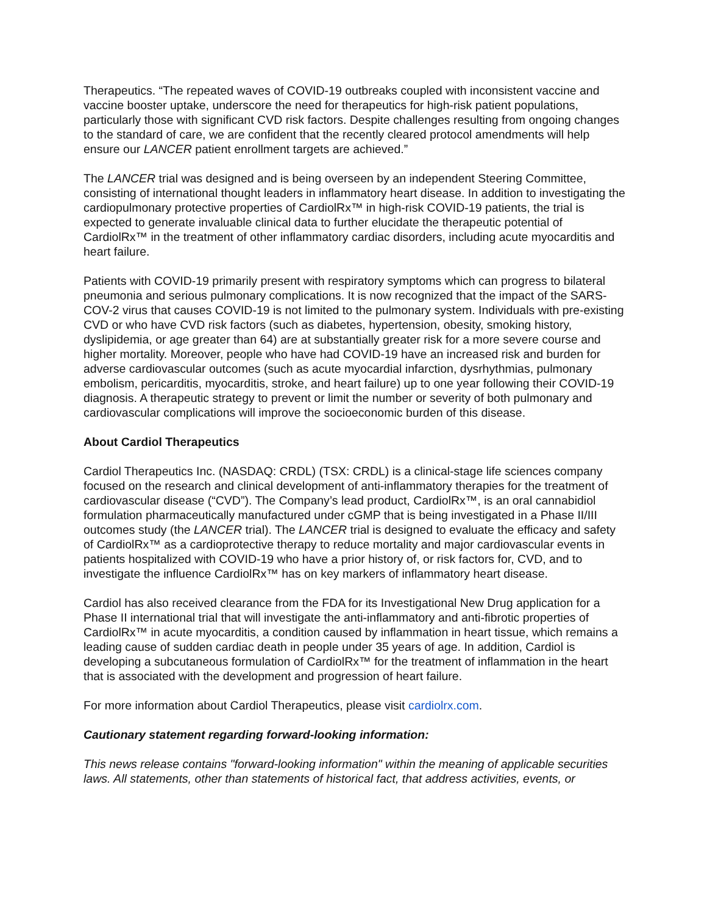Therapeutics. “The repeated waves of COVID-19 outbreaks coupled with inconsistent vaccine and vaccine booster uptake, underscore the need for therapeutics for high-risk patient populations, particularly those with significant CVD risk factors. Despite challenges resulting from ongoing changes to the standard of care, we are confident that the recently cleared protocol amendments will help ensure our LANCER patient enrollment targets are achieved.”
The LANCER trial was designed and is being overseen by an independent Steering Committee, consisting of international thought leaders in inflammatory heart disease. In addition to investigating the cardiopulmonary protective properties of CardiolRx™ in high-risk COVID-19 patients, the trial is expected to generate invaluable clinical data to further elucidate the therapeutic potential of CardiolRx™ in the treatment of other inflammatory cardiac disorders, including acute myocarditis and heart failure.
Patients with COVID-19 primarily present with respiratory symptoms which can progress to bilateral pneumonia and serious pulmonary complications. It is now recognized that the impact of the SARS-COV-2 virus that causes COVID-19 is not limited to the pulmonary system. Individuals with pre-existing CVD or who have CVD risk factors (such as diabetes, hypertension, obesity, smoking history, dyslipidemia, or age greater than 64) are at substantially greater risk for a more severe course and higher mortality. Moreover, people who have had COVID-19 have an increased risk and burden for adverse cardiovascular outcomes (such as acute myocardial infarction, dysrhythmias, pulmonary embolism, pericarditis, myocarditis, stroke, and heart failure) up to one year following their COVID-19 diagnosis. A therapeutic strategy to prevent or limit the number or severity of both pulmonary and cardiovascular complications will improve the socioeconomic burden of this disease.
About Cardiol Therapeutics
Cardiol Therapeutics Inc. (NASDAQ: CRDL) (TSX: CRDL) is a clinical-stage life sciences company focused on the research and clinical development of anti-inflammatory therapies for the treatment of cardiovascular disease (“CVD”). The Company’s lead product, CardiolRx™, is an oral cannabidiol formulation pharmaceutically manufactured under cGMP that is being investigated in a Phase II/III outcomes study (the LANCER trial). The LANCER trial is designed to evaluate the efficacy and safety of CardiolRx™ as a cardioprotective therapy to reduce mortality and major cardiovascular events in patients hospitalized with COVID-19 who have a prior history of, or risk factors for, CVD, and to investigate the influence CardiolRx™ has on key markers of inflammatory heart disease.
Cardiol has also received clearance from the FDA for its Investigational New Drug application for a Phase II international trial that will investigate the anti-inflammatory and anti-fibrotic properties of CardiolRx™ in acute myocarditis, a condition caused by inflammation in heart tissue, which remains a leading cause of sudden cardiac death in people under 35 years of age. In addition, Cardiol is developing a subcutaneous formulation of CardiolRx™ for the treatment of inflammation in the heart that is associated with the development and progression of heart failure.
For more information about Cardiol Therapeutics, please visit cardiolrx.com.
Cautionary statement regarding forward-looking information:
This news release contains "forward-looking information" within the meaning of applicable securities laws. All statements, other than statements of historical fact, that address activities, events, or